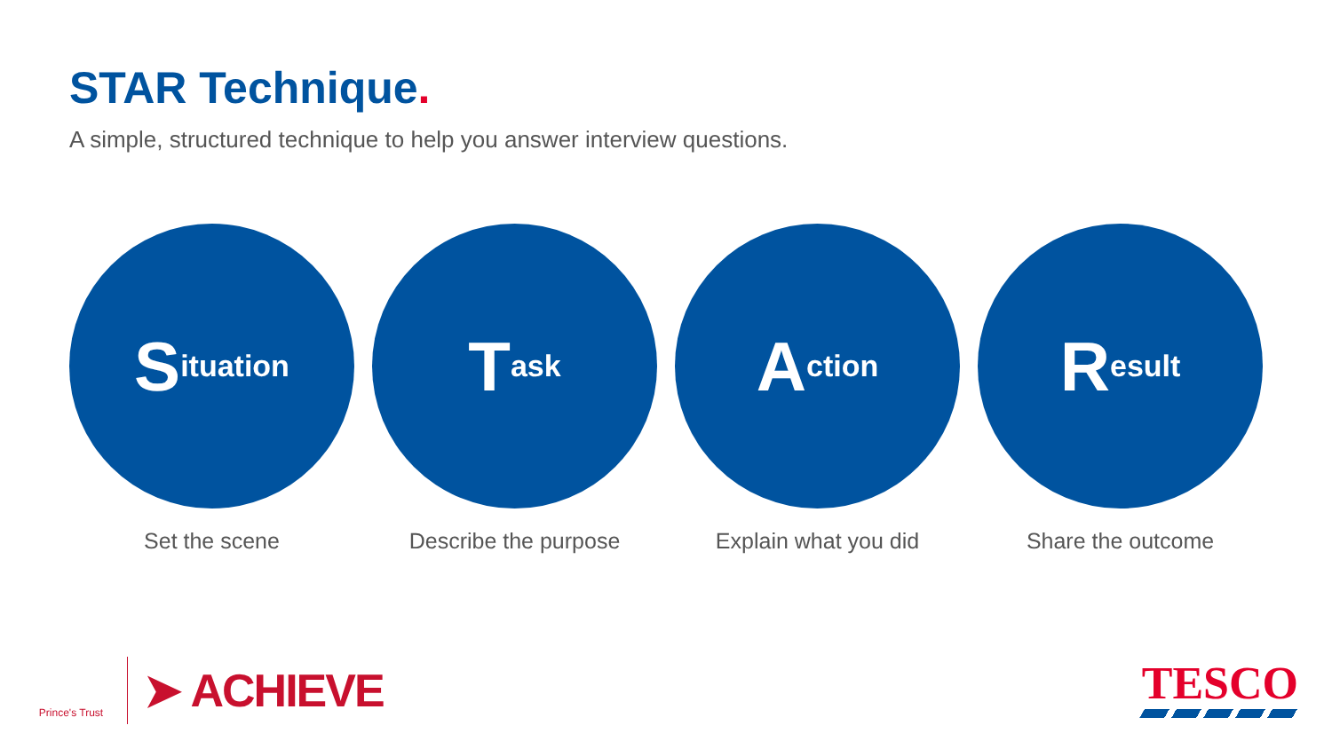STAR Technique.
A simple, structured technique to help you answer interview questions.
Situation
Set the scene
Task
Describe the purpose
Action
Explain what you did
Result
Share the outcome
Prince's Trust
➤ ACHIEVE
TESCO